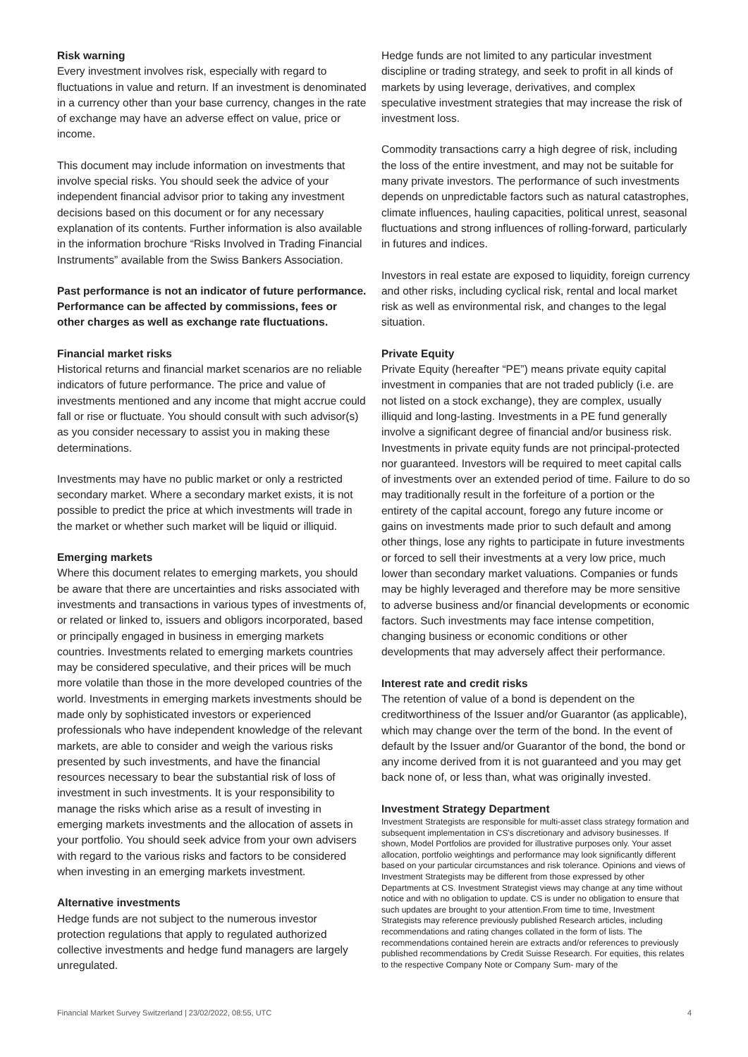Risk warning
Every investment involves risk, especially with regard to fluctuations in value and return. If an investment is denominated in a currency other than your base currency, changes in the rate of exchange may have an adverse effect on value, price or income.
This document may include information on investments that involve special risks. You should seek the advice of your independent financial advisor prior to taking any investment decisions based on this document or for any necessary explanation of its contents. Further information is also available in the information brochure “Risks Involved in Trading Financial Instruments” available from the Swiss Bankers Association.
Past performance is not an indicator of future performance. Performance can be affected by commissions, fees or other charges as well as exchange rate fluctuations.
Financial market risks
Historical returns and financial market scenarios are no reliable indicators of future performance. The price and value of investments mentioned and any income that might accrue could fall or rise or fluctuate. You should consult with such advisor(s) as you consider necessary to assist you in making these determinations.
Investments may have no public market or only a restricted secondary market. Where a secondary market exists, it is not possible to predict the price at which investments will trade in the market or whether such market will be liquid or illiquid.
Emerging markets
Where this document relates to emerging markets, you should be aware that there are uncertainties and risks associated with investments and transactions in various types of investments of, or related or linked to, issuers and obligors incorporated, based or principally engaged in business in emerging markets countries. Investments related to emerging markets countries may be considered speculative, and their prices will be much more volatile than those in the more developed countries of the world. Investments in emerging markets investments should be made only by sophisticated investors or experienced professionals who have independent knowledge of the relevant markets, are able to consider and weigh the various risks presented by such investments, and have the financial resources necessary to bear the substantial risk of loss of investment in such investments. It is your responsibility to manage the risks which arise as a result of investing in emerging markets investments and the allocation of assets in your portfolio. You should seek advice from your own advisers with regard to the various risks and factors to be considered when investing in an emerging markets investment.
Alternative investments
Hedge funds are not subject to the numerous investor protection regulations that apply to regulated authorized collective investments and hedge fund managers are largely unregulated.
Hedge funds are not limited to any particular investment discipline or trading strategy, and seek to profit in all kinds of markets by using leverage, derivatives, and complex speculative investment strategies that may increase the risk of investment loss.
Commodity transactions carry a high degree of risk, including the loss of the entire investment, and may not be suitable for many private investors. The performance of such investments depends on unpredictable factors such as natural catastrophes, climate influences, hauling capacities, political unrest, seasonal fluctuations and strong influences of rolling-forward, particularly in futures and indices.
Investors in real estate are exposed to liquidity, foreign currency and other risks, including cyclical risk, rental and local market risk as well as environmental risk, and changes to the legal situation.
Private Equity
Private Equity (hereafter “PE”) means private equity capital investment in companies that are not traded publicly (i.e. are not listed on a stock exchange), they are complex, usually illiquid and long-lasting. Investments in a PE fund generally involve a significant degree of financial and/or business risk. Investments in private equity funds are not principal-protected nor guaranteed. Investors will be required to meet capital calls of investments over an extended period of time. Failure to do so may traditionally result in the forfeiture of a portion or the entirety of the capital account, forego any future income or gains on investments made prior to such default and among other things, lose any rights to participate in future investments or forced to sell their investments at a very low price, much lower than secondary market valuations. Companies or funds may be highly leveraged and therefore may be more sensitive to adverse business and/or financial developments or economic factors. Such investments may face intense competition, changing business or economic conditions or other developments that may adversely affect their performance.
Interest rate and credit risks
The retention of value of a bond is dependent on the creditworthiness of the Issuer and/or Guarantor (as applicable), which may change over the term of the bond. In the event of default by the Issuer and/or Guarantor of the bond, the bond or any income derived from it is not guaranteed and you may get back none of, or less than, what was originally invested.
Investment Strategy Department
Investment Strategists are responsible for multi-asset class strategy formation and subsequent implementation in CS's discretionary and advisory businesses. If shown, Model Portfolios are provided for illustrative purposes only. Your asset allocation, portfolio weightings and performance may look significantly different based on your particular circumstances and risk tolerance. Opinions and views of Investment Strategists may be different from those expressed by other Departments at CS. Investment Strategist views may change at any time without notice and with no obligation to update. CS is under no obligation to ensure that such updates are brought to your attention.From time to time, Investment Strategists may reference previously published Research articles, including recommendations and rating changes collated in the form of lists. The recommendations contained herein are extracts and/or references to previously published recommendations by Credit Suisse Research. For equities, this relates to the respective Company Note or Company Sum- mary of the
Financial Market Survey Switzerland | 23/02/2022, 08:55, UTC 4